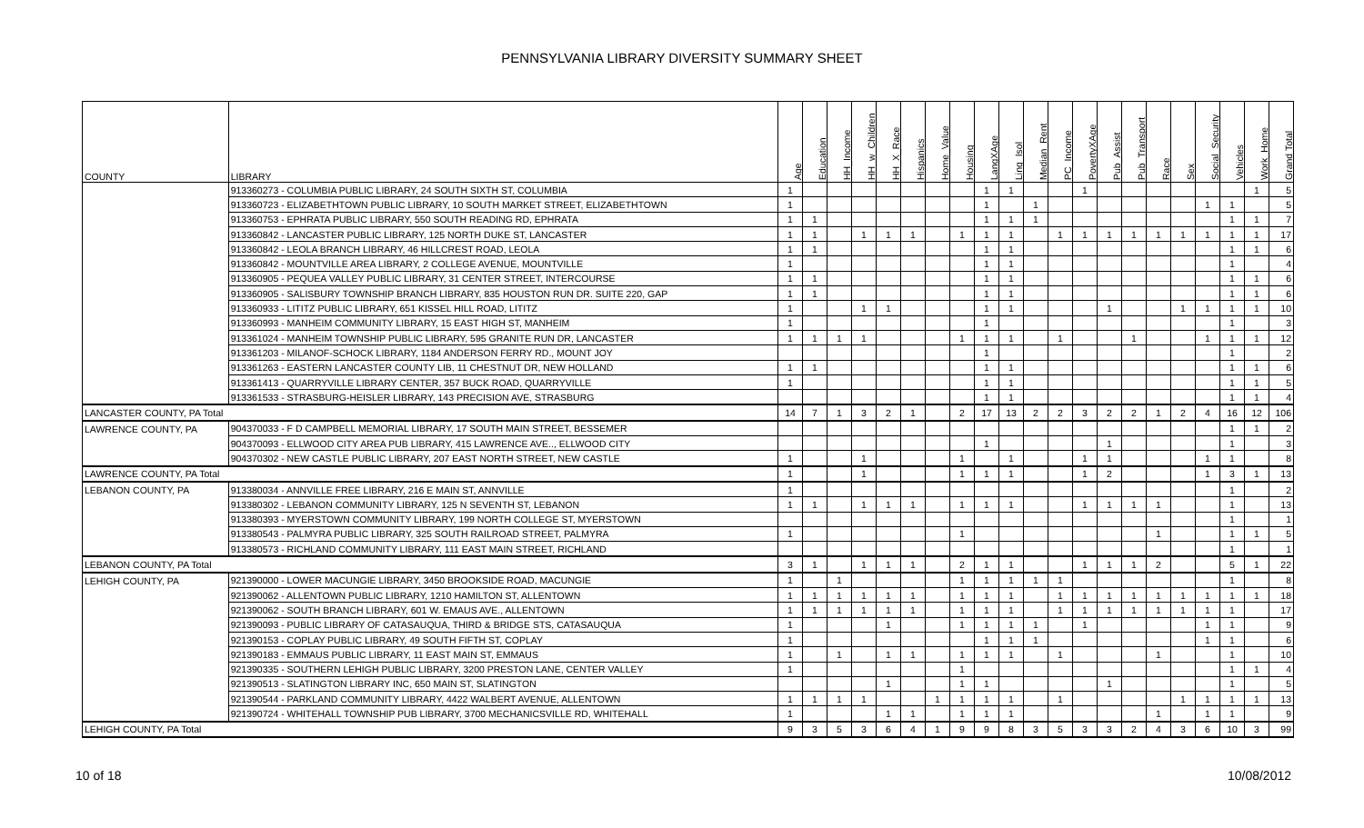PENNSYLVANIA LIBRARY DIVERSITY SUMMARY SHEET
| COUNTY | LIBRARY | Age | Education | HH_Income | HH_w_Children | HH_X_Race | Hispanics | Home_Value | Housing | LangXAge | Ling_Isol | Median_Rent | PC_Income | PovertyXAge | Pub_Assist | Pub_Transport | Race | Sex | Social_Security | Vehicles | Work_Home | Grand Total |
| --- | --- | --- | --- | --- | --- | --- | --- | --- | --- | --- | --- | --- | --- | --- | --- | --- | --- | --- | --- | --- | --- | --- |
| | 913360273 - COLUMBIA PUBLIC LIBRARY, 24 SOUTH SIXTH ST, COLUMBIA | 1 | | | | | | | | 1 | 1 | | | 1 | | | | | | | 1 | 5 |
| | 913360723 - ELIZABETHTOWN PUBLIC LIBRARY, 10 SOUTH MARKET STREET, ELIZABETHTOWN | 1 | | | | | | | | 1 | | 1 | | | | | | | 1 | 1 | | 5 |
| | 913360753 - EPHRATA PUBLIC LIBRARY, 550 SOUTH READING RD, EPHRATA | 1 | 1 | | | | | | | 1 | 1 | 1 | | | | | | | | 1 | 1 | 7 |
| | 913360842 - LANCASTER PUBLIC LIBRARY, 125 NORTH DUKE ST, LANCASTER | 1 | 1 | | 1 | 1 | 1 | | 1 | 1 | 1 | | 1 | 1 | 1 | 1 | 1 | 1 | 1 | 1 | 1 | 17 |
| | 913360842 - LEOLA BRANCH LIBRARY, 46 HILLCREST ROAD, LEOLA | 1 | 1 | | | | | | | 1 | 1 | | | | | | | | | 1 | 1 | 6 |
| | 913360842 - MOUNTVILLE AREA LIBRARY, 2 COLLEGE AVENUE, MOUNTVILLE | 1 | | | | | | | | 1 | 1 | | | | | | | | | 1 | | 4 |
| | 913360905 - PEQUEA VALLEY PUBLIC LIBRARY, 31 CENTER STREET, INTERCOURSE | 1 | 1 | | | | | | | 1 | 1 | | | | | | | | | 1 | 1 | 6 |
| | 913360905 - SALISBURY TOWNSHIP BRANCH LIBRARY, 835 HOUSTON RUN DR. SUITE 220, GAP | 1 | 1 | | | | | | | 1 | 1 | | | | | | | | | 1 | 1 | 6 |
| | 913360933 - LITITZ PUBLIC LIBRARY, 651 KISSEL HILL ROAD, LITITZ | 1 | | | 1 | 1 | | | | 1 | 1 | | | | 1 | | | 1 | 1 | 1 | 1 | 10 |
| | 913360993 - MANHEIM COMMUNITY LIBRARY, 15 EAST HIGH ST, MANHEIM | 1 | | | | | | | | 1 | | | | | | | | | | 1 | | 3 |
| | 913361024 - MANHEIM TOWNSHIP PUBLIC LIBRARY, 595 GRANITE RUN DR, LANCASTER | 1 | 1 | 1 | 1 | | | | 1 | 1 | 1 | | 1 | | | 1 | | | 1 | 1 | 1 | 12 |
| | 913361203 - MILANOF-SCHOCK LIBRARY, 1184 ANDERSON FERRY RD., MOUNT JOY | | | | | | | | | 1 | | | | | | | | | | 1 | | 2 |
| | 913361263 - EASTERN LANCASTER COUNTY LIB, 11 CHESTNUT DR, NEW HOLLAND | 1 | 1 | | | | | | | 1 | 1 | | | | | | | | | 1 | 1 | 6 |
| | 913361413 - QUARRYVILLE LIBRARY CENTER, 357 BUCK ROAD, QUARRYVILLE | 1 | | | | | | | | 1 | 1 | | | | | | | | | 1 | 1 | 5 |
| | 913361533 - STRASBURG-HEISLER LIBRARY, 143 PRECISION AVE, STRASBURG | | | | | | | | | 1 | 1 | | | | | | | | | 1 | 1 | 4 |
| LANCASTER COUNTY, PA Total | | 14 | 7 | 1 | 3 | 2 | 1 | | 2 | 17 | 13 | 2 | 2 | 3 | 2 | 2 | 1 | 2 | 4 | 16 | 12 | 106 |
| LAWRENCE COUNTY, PA | 904370033 - F D CAMPBELL MEMORIAL LIBRARY, 17 SOUTH MAIN STREET, BESSEMER | | | | | | | | | | | | | | | | | | | 1 | 1 | 2 |
| | 904370093 - ELLWOOD CITY AREA PUB LIBRARY, 415 LAWRENCE AVE.., ELLWOOD CITY | | | | | | | | | 1 | | | | | 1 | | | | | 1 | | 3 |
| | 904370302 - NEW CASTLE PUBLIC LIBRARY, 207 EAST NORTH STREET, NEW CASTLE | 1 | | | 1 | | | | 1 | | 1 | | | 1 | 1 | | | | 1 | 1 | | 8 |
| LAWRENCE COUNTY, PA Total | | 1 | | | 1 | | | | 1 | 1 | 1 | | | 1 | 2 | | | | 1 | 3 | 1 | 13 |
| LEBANON COUNTY, PA | 913380034 - ANNVILLE FREE LIBRARY, 216 E MAIN ST, ANNVILLE | 1 | | | | | | | | | | | | | | | | | | 1 | | 2 |
| | 913380302 - LEBANON COMMUNITY LIBRARY, 125 N SEVENTH ST, LEBANON | 1 | 1 | | 1 | 1 | 1 | | 1 | 1 | 1 | | | 1 | 1 | 1 | 1 | | | 1 | | 13 |
| | 913380393 - MYERSTOWN COMMUNITY LIBRARY, 199 NORTH COLLEGE ST, MYERSTOWN | | | | | | | | | | | | | | | | | | | 1 | | 1 |
| | 913380543 - PALMYRA PUBLIC LIBRARY, 325 SOUTH RAILROAD STREET, PALMYRA | 1 | | | | | | | 1 | | | | | | | | 1 | | | 1 | 1 | 5 |
| | 913380573 - RICHLAND COMMUNITY LIBRARY, 111 EAST MAIN STREET, RICHLAND | | | | | | | | | | | | | | | | | | | 1 | | 1 |
| LEBANON COUNTY, PA Total | | 3 | 1 | | 1 | 1 | 1 | | 2 | 1 | 1 | | | 1 | 1 | 1 | 2 | | | 5 | 1 | 22 |
| LEHIGH COUNTY, PA | 921390000 - LOWER MACUNGIE LIBRARY, 3450 BROOKSIDE ROAD, MACUNGIE | 1 | | 1 | | | | | 1 | 1 | 1 | 1 | 1 | | | | | | | 1 | | 8 |
| | 921390062 - ALLENTOWN PUBLIC LIBRARY, 1210 HAMILTON ST, ALLENTOWN | 1 | 1 | 1 | 1 | 1 | 1 | | 1 | 1 | 1 | | 1 | 1 | 1 | 1 | 1 | 1 | 1 | 1 | 1 | 18 |
| | 921390062 - SOUTH BRANCH LIBRARY, 601 W. EMAUS AVE., ALLENTOWN | 1 | 1 | 1 | 1 | 1 | 1 | | 1 | 1 | 1 | | 1 | 1 | 1 | 1 | 1 | 1 | 1 | 1 | | 17 |
| | 921390093 - PUBLIC LIBRARY OF CATASAUQUA, THIRD & BRIDGE STS, CATASAUQUA | 1 | | | | 1 | | | 1 | 1 | 1 | 1 | | 1 | | | | | 1 | 1 | | 9 |
| | 921390153 - COPLAY PUBLIC LIBRARY, 49 SOUTH FIFTH ST, COPLAY | 1 | | | | | | | | 1 | 1 | 1 | | | | | | | 1 | 1 | | 6 |
| | 921390183 - EMMAUS PUBLIC LIBRARY, 11 EAST MAIN ST, EMMAUS | 1 | | 1 | | 1 | 1 | | 1 | 1 | 1 | | 1 | | | | 1 | | | 1 | | 10 |
| | 921390335 - SOUTHERN LEHIGH PUBLIC LIBRARY, 3200 PRESTON LANE, CENTER VALLEY | 1 | | | | | | | 1 | | | | | | | | | | | 1 | 1 | 4 |
| | 921390513 - SLATINGTON LIBRARY INC, 650 MAIN ST, SLATINGTON | | | | | 1 | | | 1 | 1 | | | | | 1 | | | | | 1 | | 5 |
| | 921390544 - PARKLAND COMMUNITY LIBRARY, 4422 WALBERT AVENUE, ALLENTOWN | 1 | 1 | 1 | 1 | | | 1 | 1 | 1 | 1 | | 1 | | | | | 1 | 1 | 1 | 1 | 13 |
| | 921390724 - WHITEHALL TOWNSHIP PUB LIBRARY, 3700 MECHANICSVILLE RD, WHITEHALL | 1 | | | | 1 | 1 | | 1 | 1 | 1 | | | | | | 1 | | 1 | 1 | | 9 |
| LEHIGH COUNTY, PA Total | | 9 | 3 | 5 | 3 | 6 | 4 | 1 | 9 | 9 | 8 | 3 | 5 | 3 | 3 | 2 | 4 | 3 | 6 | 10 | 3 | 99 |
10 of 18 10/08/2012